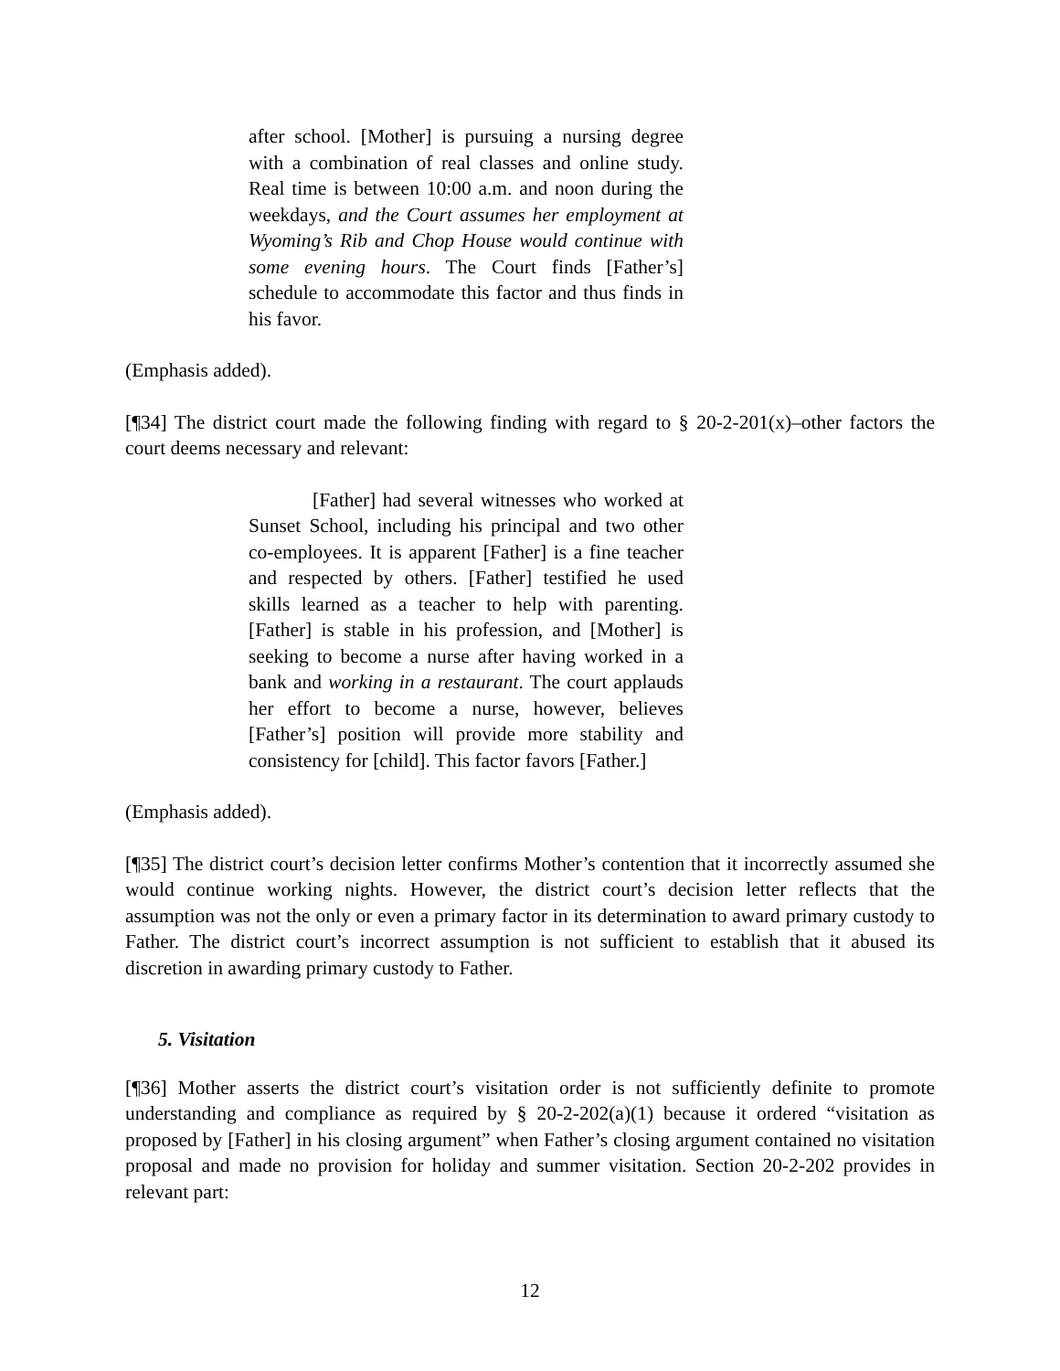after school. [Mother] is pursuing a nursing degree with a combination of real classes and online study. Real time is between 10:00 a.m. and noon during the weekdays, and the Court assumes her employment at Wyoming’s Rib and Chop House would continue with some evening hours. The Court finds [Father’s] schedule to accommodate this factor and thus finds in his favor.
(Emphasis added).
[¶34] The district court made the following finding with regard to § 20-2-201(x)–other factors the court deems necessary and relevant:
[Father] had several witnesses who worked at Sunset School, including his principal and two other co-employees. It is apparent [Father] is a fine teacher and respected by others. [Father] testified he used skills learned as a teacher to help with parenting. [Father] is stable in his profession, and [Mother] is seeking to become a nurse after having worked in a bank and working in a restaurant. The court applauds her effort to become a nurse, however, believes [Father’s] position will provide more stability and consistency for [child]. This factor favors [Father.]
(Emphasis added).
[¶35] The district court’s decision letter confirms Mother’s contention that it incorrectly assumed she would continue working nights. However, the district court’s decision letter reflects that the assumption was not the only or even a primary factor in its determination to award primary custody to Father. The district court’s incorrect assumption is not sufficient to establish that it abused its discretion in awarding primary custody to Father.
5. Visitation
[¶36] Mother asserts the district court’s visitation order is not sufficiently definite to promote understanding and compliance as required by § 20-2-202(a)(1) because it ordered “visitation as proposed by [Father] in his closing argument” when Father’s closing argument contained no visitation proposal and made no provision for holiday and summer visitation. Section 20-2-202 provides in relevant part:
12